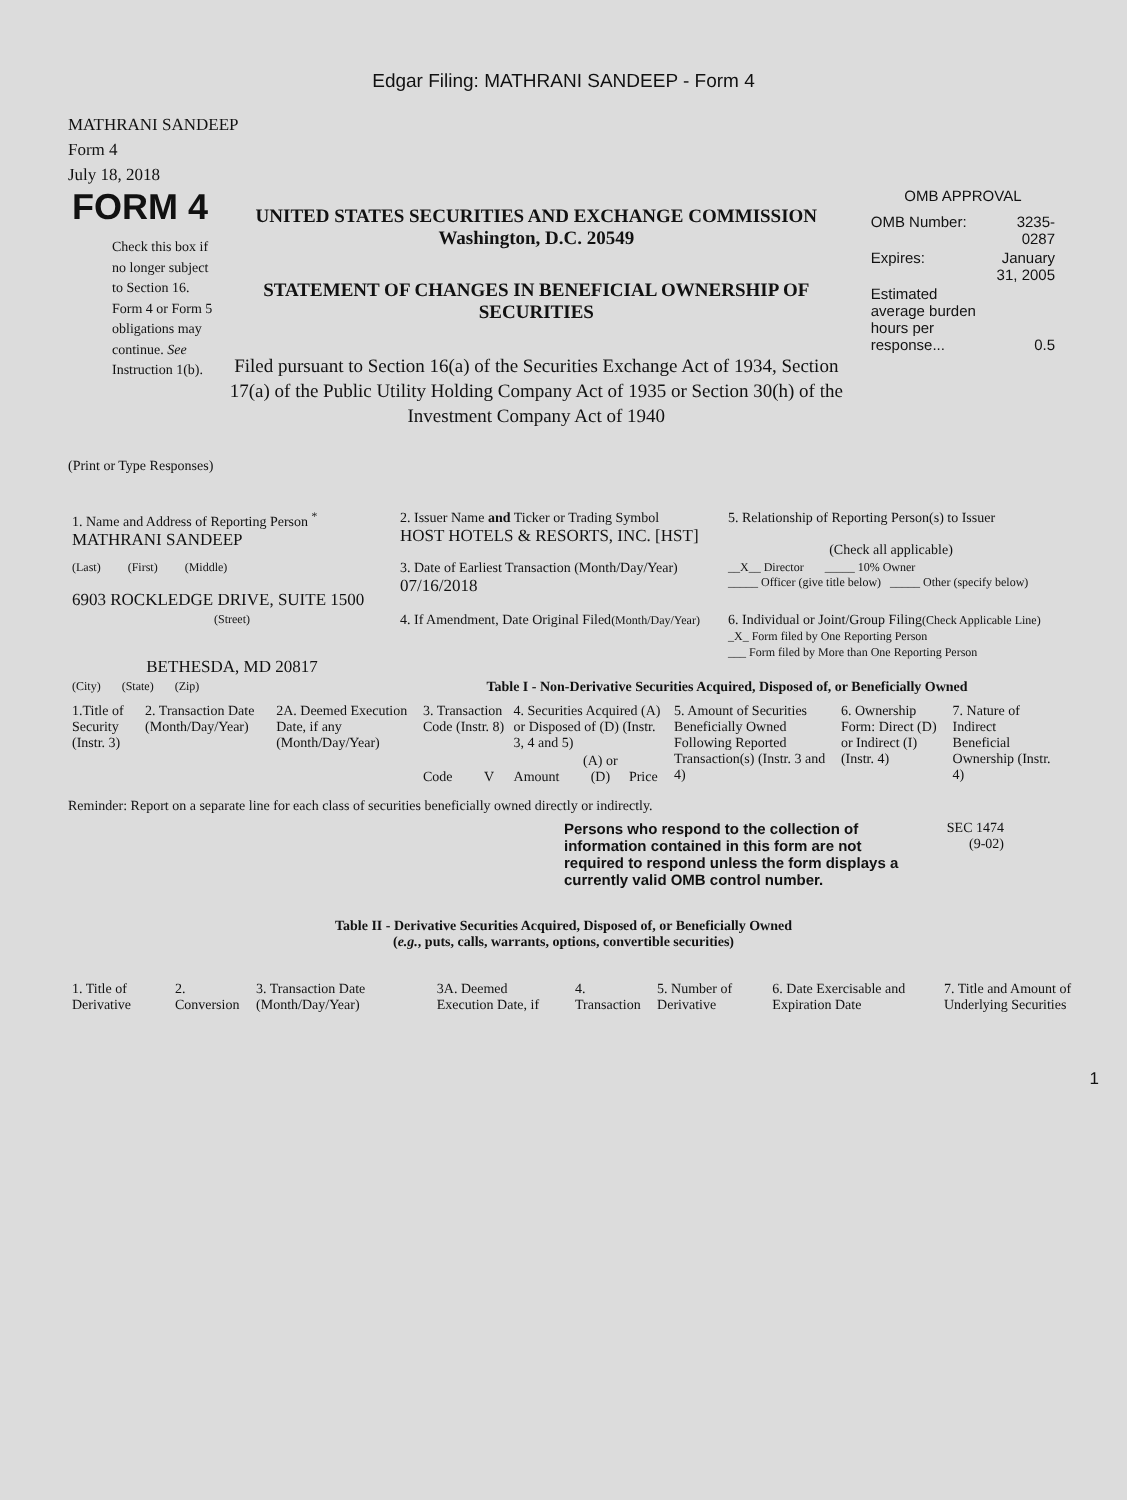Edgar Filing: MATHRANI SANDEEP - Form 4
MATHRANI SANDEEP
Form 4
July 18, 2018
FORM 4
Check this box if no longer subject to Section 16. Form 4 or Form 5 obligations may continue. See Instruction 1(b).
UNITED STATES SECURITIES AND EXCHANGE COMMISSION
Washington, D.C. 20549
STATEMENT OF CHANGES IN BENEFICIAL OWNERSHIP OF SECURITIES
Filed pursuant to Section 16(a) of the Securities Exchange Act of 1934, Section 17(a) of the Public Utility Holding Company Act of 1935 or Section 30(h) of the Investment Company Act of 1940
OMB APPROVAL
| OMB Number: | 3235-0287 |
| Expires: | January 31, 2005 |
| Estimated average burden hours per response... | 0.5 |
(Print or Type Responses)
| 1. Name and Address of Reporting Person <sup>*</sup> MATHRANI SANDEEP | 2. Issuer Name and Ticker or Trading Symbol HOST HOTELS & RESORTS, INC. [HST] | 5. Relationship of Reporting Person(s) to Issuer (Check all applicable) |
| (Last) (First) (Middle) 6903 ROCKLEDGE DRIVE, SUITE 1500 | 3. Date of Earliest Transaction (Month/Day/Year) 07/16/2018 | __X__ Director _____ 10% Owner _____ Officer (give title below) _____ Other (specify below) |
| (Street) BETHESDA, MD 20817 | 4. If Amendment, Date Original Filed (Month/Day/Year) | 6. Individual or Joint/Group Filing (Check Applicable Line) _X_ Form filed by One Reporting Person ___ Form filed by More than One Reporting Person |
| (City) (State) (Zip) | Table I - Non-Derivative Securities Acquired, Disposed of, or Beneficially Owned | |
| 1.Title of Security (Instr. 3) | 2. Transaction Date (Month/Day/Year) | 2A. Deemed Execution Date, if any (Month/Day/Year) | 3. Transaction Code (Instr. 8) | | 4. Securities Acquired (A) or Disposed of (D) (Instr. 3, 4 and 5) | | | 5. Amount of Securities Beneficially Owned Following Reported Transaction(s) (Instr. 3 and 4) | 6. Ownership Form: Direct (D) or Indirect (I) (Instr. 4) | 7. Nature of Indirect Beneficial Ownership (Instr. 4) |
| | | | Code | V | Amount | (A) or (D) | Price | | | |
Reminder: Report on a separate line for each class of securities beneficially owned directly or indirectly.
Persons who respond to the collection of information contained in this form are not required to respond unless the form displays a currently valid OMB control number.
SEC 1474
(9-02)
Table II - Derivative Securities Acquired, Disposed of, or Beneficially Owned
(e.g., puts, calls, warrants, options, convertible securities)
| 1. Title of Derivative | 2. Conversion | 3. Transaction Date (Month/Day/Year) | 3A. Deemed Execution Date, if | 4. Transaction | 5. Number of Derivative | 6. Date Exercisable and Expiration Date | 7. Title and Amount of Underlying Securities |
1